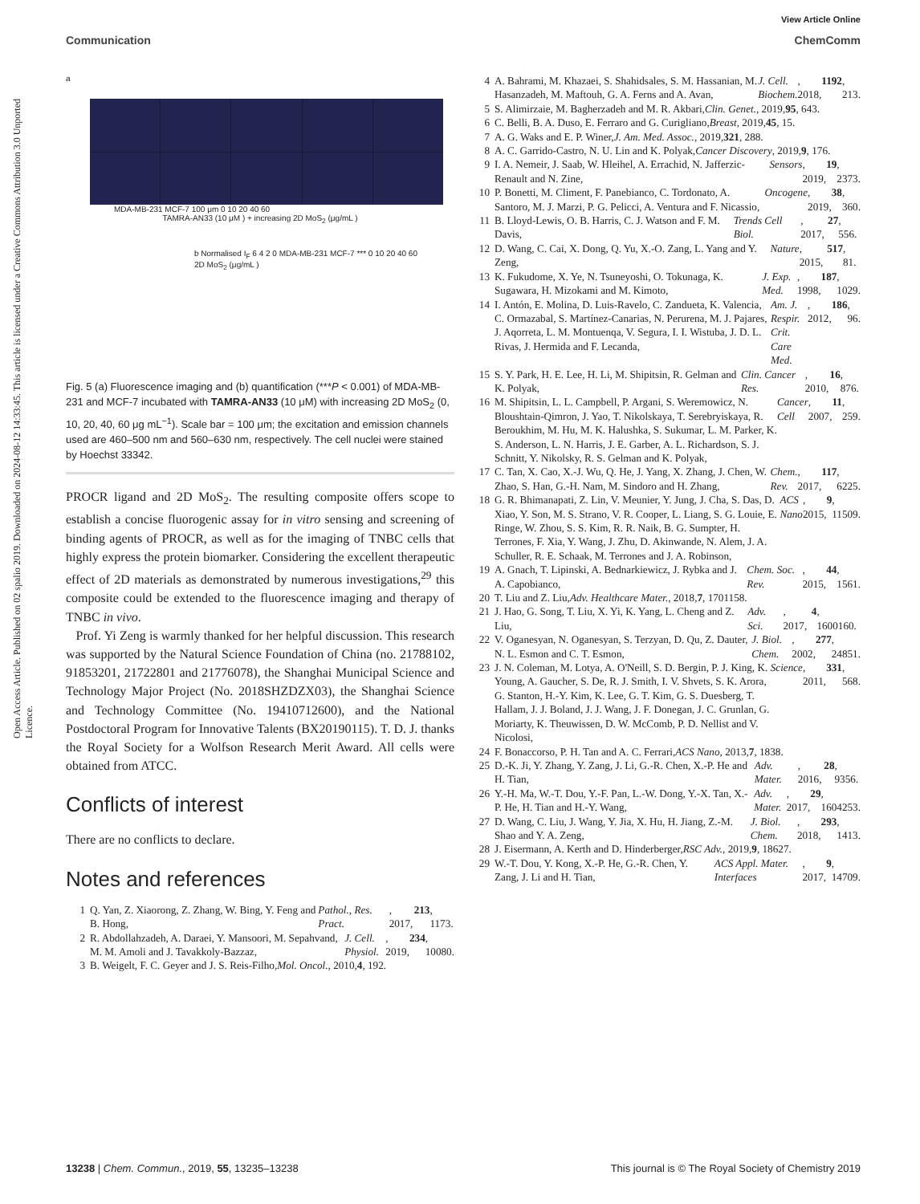View Article Online
Communication ChemComm
Open Access Article. Published on 02 spalio 2019. Downloaded on 2024-08-12 14:33:45. This article is licensed under a Creative Commons Attribution 3.0 Unported Licence.
a
MDA-MB-231 MCF-7 100 μm 0 10 20 40 60
TAMRA-AN33 (10 μM ) + increasing 2D MoS<sub>2</sub> (μg/mL )
b Normalised I<sub>F</sub> 6 4 2 0 MDA-MB-231 MCF-7 *** 0 10 20 40 60
2D MoS<sub>2</sub> (μg/mL )
Fig. 5 (a) Fluorescence imaging and (b) quantification (***P < 0.001) of MDA-MB-231 and MCF-7 incubated with TAMRA-AN33 (10 μM) with increasing 2D MoS<sub>2</sub> (0, 10, 20, 40, 60 μg mL<sup>−1</sup>). Scale bar = 100 μm; the excitation and emission channels used are 460–500 nm and 560–630 nm, respectively. The cell nuclei were stained by Hoechst 33342.
PROCR ligand and 2D MoS<sub>2</sub>. The resulting composite offers scope to establish a concise fluorogenic assay for in vitro sensing and screening of binding agents of PROCR, as well as for the imaging of TNBC cells that highly express the protein biomarker. Considering the excellent therapeutic effect of 2D materials as demonstrated by numerous investigations,<sup>29</sup> this composite could be extended to the fluorescence imaging and therapy of TNBC in vivo.
Prof. Yi Zeng is warmly thanked for her helpful discussion. This research was supported by the Natural Science Foundation of China (no. 21788102, 91853201, 21722801 and 21776078), the Shanghai Municipal Science and Technology Major Project (No. 2018SHZDZX03), the Shanghai Science and Technology Committee (No. 19410712600), and the National Postdoctoral Program for Innovative Talents (BX20190115). T. D. J. thanks the Royal Society for a Wolfson Research Merit Award. All cells were obtained from ATCC.
Conflicts of interest
There are no conflicts to declare.
Notes and references
1 Q. Yan, Z. Xiaorong, Z. Zhang, W. Bing, Y. Feng and B. Hong, Pathol., Res. Pract., 2017, 213, 1173.
2 R. Abdollahzadeh, A. Daraei, Y. Mansoori, M. Sepahvand, M. M. Amoli and J. Tavakkoly-Bazzaz, J. Cell. Physiol., 2019, 234, 10080.
3 B. Weigelt, F. C. Geyer and J. S. Reis-Filho, Mol. Oncol., 2010, 4, 192.
4 A. Bahrami, M. Khazaei, S. Shahidsales, S. M. Hassanian, M. Hasanzadeh, M. Maftouh, G. A. Ferns and A. Avan, J. Cell. Biochem., 2018, 1192, 213.
5 S. Alimirzaie, M. Bagherzadeh and M. R. Akbari, Clin. Genet., 2019, 95, 643.
6 C. Belli, B. A. Duso, E. Ferraro and G. Curigliano, Breast, 2019, 45, 15.
7 A. G. Waks and E. P. Winer, J. Am. Med. Assoc., 2019, 321, 288.
8 A. C. Garrido-Castro, N. U. Lin and K. Polyak, Cancer Discovery, 2019, 9, 176.
9 I. A. Nemeir, J. Saab, W. Hleihel, A. Errachid, N. Jafferzic-Renault and N. Zine, Sensors, 2019, 19, 2373.
10 P. Bonetti, M. Climent, F. Panebianco, C. Tordonato, A. Santoro, M. J. Marzi, P. G. Pelicci, A. Ventura and F. Nicassio, Oncogene, 2019, 38, 360.
11 B. Lloyd-Lewis, O. B. Harris, C. J. Watson and F. M. Davis, Trends Cell Biol., 2017, 27, 556.
12 D. Wang, C. Cai, X. Dong, Q. Yu, X.-O. Zang, L. Yang and Y. Zeng, Nature, 2015, 517, 81.
13 K. Fukudome, X. Ye, N. Tsuneyoshi, O. Tokunaga, K. Sugawara, H. Mizokami and M. Kimoto, J. Exp. Med., 1998, 187, 1029.
14 I. Antón, E. Molina, D. Luis-Ravelo, C. Zandueta, K. Valencia, C. Ormazabal, S. Martínez-Canarias, N. Perurena, M. J. Pajares, J. Aqorreta, L. M. Montuenqa, V. Segura, I. I. Wistuba, J. D. L. Rivas, J. Hermida and F. Lecanda, Am. J. Respir. Crit. Care Med., 2012, 186, 96.
15 S. Y. Park, H. E. Lee, H. Li, M. Shipitsin, R. Gelman and K. Polyak, Clin. Cancer Res., 2010, 16, 876.
16 M. Shipitsin, L. L. Campbell, P. Argani, S. Weremowicz, N. Bloushtain-Qimron, J. Yao, T. Nikolskaya, T. Serebryiskaya, R. Beroukhim, M. Hu, M. K. Halushka, S. Sukumar, L. M. Parker, K. S. Anderson, L. N. Harris, J. E. Garber, A. L. Richardson, S. J. Schnitt, Y. Nikolsky, R. S. Gelman and K. Polyak, Cancer Cell, 2007, 11, 259.
17 C. Tan, X. Cao, X.-J. Wu, Q. He, J. Yang, X. Zhang, J. Chen, W. Zhao, S. Han, G.-H. Nam, M. Sindoro and H. Zhang, Chem. Rev., 2017, 117, 6225.
18 G. R. Bhimanapati, Z. Lin, V. Meunier, Y. Jung, J. Cha, S. Das, D. Xiao, Y. Son, M. S. Strano, V. R. Cooper, L. Liang, S. G. Louie, E. Ringe, W. Zhou, S. S. Kim, R. R. Naik, B. G. Sumpter, H. Terrones, F. Xia, Y. Wang, J. Zhu, D. Akinwande, N. Alem, J. A. Schuller, R. E. Schaak, M. Terrones and J. A. Robinson, ACS Nano, 2015, 9, 11509.
19 A. Gnach, T. Lipinski, A. Bednarkiewicz, J. Rybka and J. A. Capobianco, Chem. Soc. Rev., 2015, 44, 1561.
20 T. Liu and Z. Liu, Adv. Healthcare Mater., 2018, 7, 1701158.
21 J. Hao, G. Song, T. Liu, X. Yi, K. Yang, L. Cheng and Z. Liu, Adv. Sci., 2017, 4, 1600160.
22 V. Oganesyan, N. Oganesyan, S. Terzyan, D. Qu, Z. Dauter, N. L. Esmon and C. T. Esmon, J. Biol. Chem., 2002, 277, 24851.
23 J. N. Coleman, M. Lotya, A. O'Neill, S. D. Bergin, P. J. King, K. Young, A. Gaucher, S. De, R. J. Smith, I. V. Shvets, S. K. Arora, G. Stanton, H.-Y. Kim, K. Lee, G. T. Kim, G. S. Duesberg, T. Hallam, J. J. Boland, J. J. Wang, J. F. Donegan, J. C. Grunlan, G. Moriarty, K. Theuwissen, D. W. McComb, P. D. Nellist and V. Nicolosi, Science, 2011, 331, 568.
24 F. Bonaccorso, P. H. Tan and A. C. Ferrari, ACS Nano, 2013, 7, 1838.
25 D.-K. Ji, Y. Zhang, Y. Zang, J. Li, G.-R. Chen, X.-P. He and H. Tian, Adv. Mater., 2016, 28, 9356.
26 Y.-H. Ma, W.-T. Dou, Y.-F. Pan, L.-W. Dong, Y.-X. Tan, X.-P. He, H. Tian and H.-Y. Wang, Adv. Mater., 2017, 29, 1604253.
27 D. Wang, C. Liu, J. Wang, Y. Jia, X. Hu, H. Jiang, Z.-M. Shao and Y. A. Zeng, J. Biol. Chem., 2018, 293, 1413.
28 J. Eisermann, A. Kerth and D. Hinderberger, RSC Adv., 2019, 9, 18627.
29 W.-T. Dou, Y. Kong, X.-P. He, G.-R. Chen, Y. Zang, J. Li and H. Tian, ACS Appl. Mater. Interfaces, 2017, 9, 14709.
13238 | Chem. Commun., 2019, 55, 13235–13238 This journal is © The Royal Society of Chemistry 2019